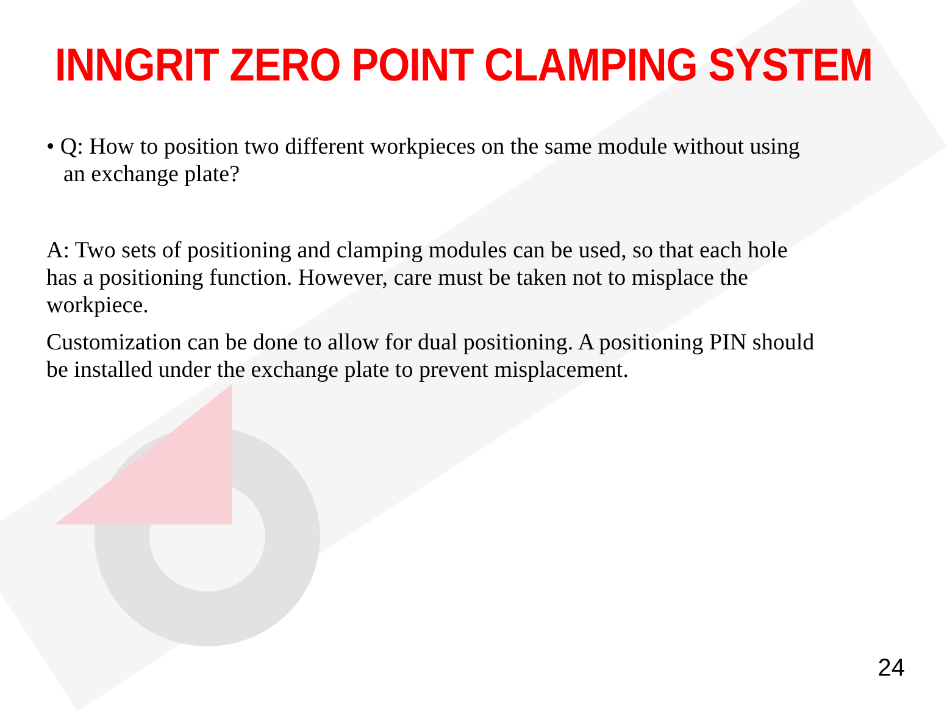INNGRIT ZERO POINT CLAMPING SYSTEM
• Q: How to position two different workpieces on the same module without using an exchange plate?
A: Two sets of positioning and clamping modules can be used, so that each hole has a positioning function. However, care must be taken not to misplace the workpiece.
Customization can be done to allow for dual positioning. A positioning PIN should be installed under the exchange plate to prevent misplacement.
24